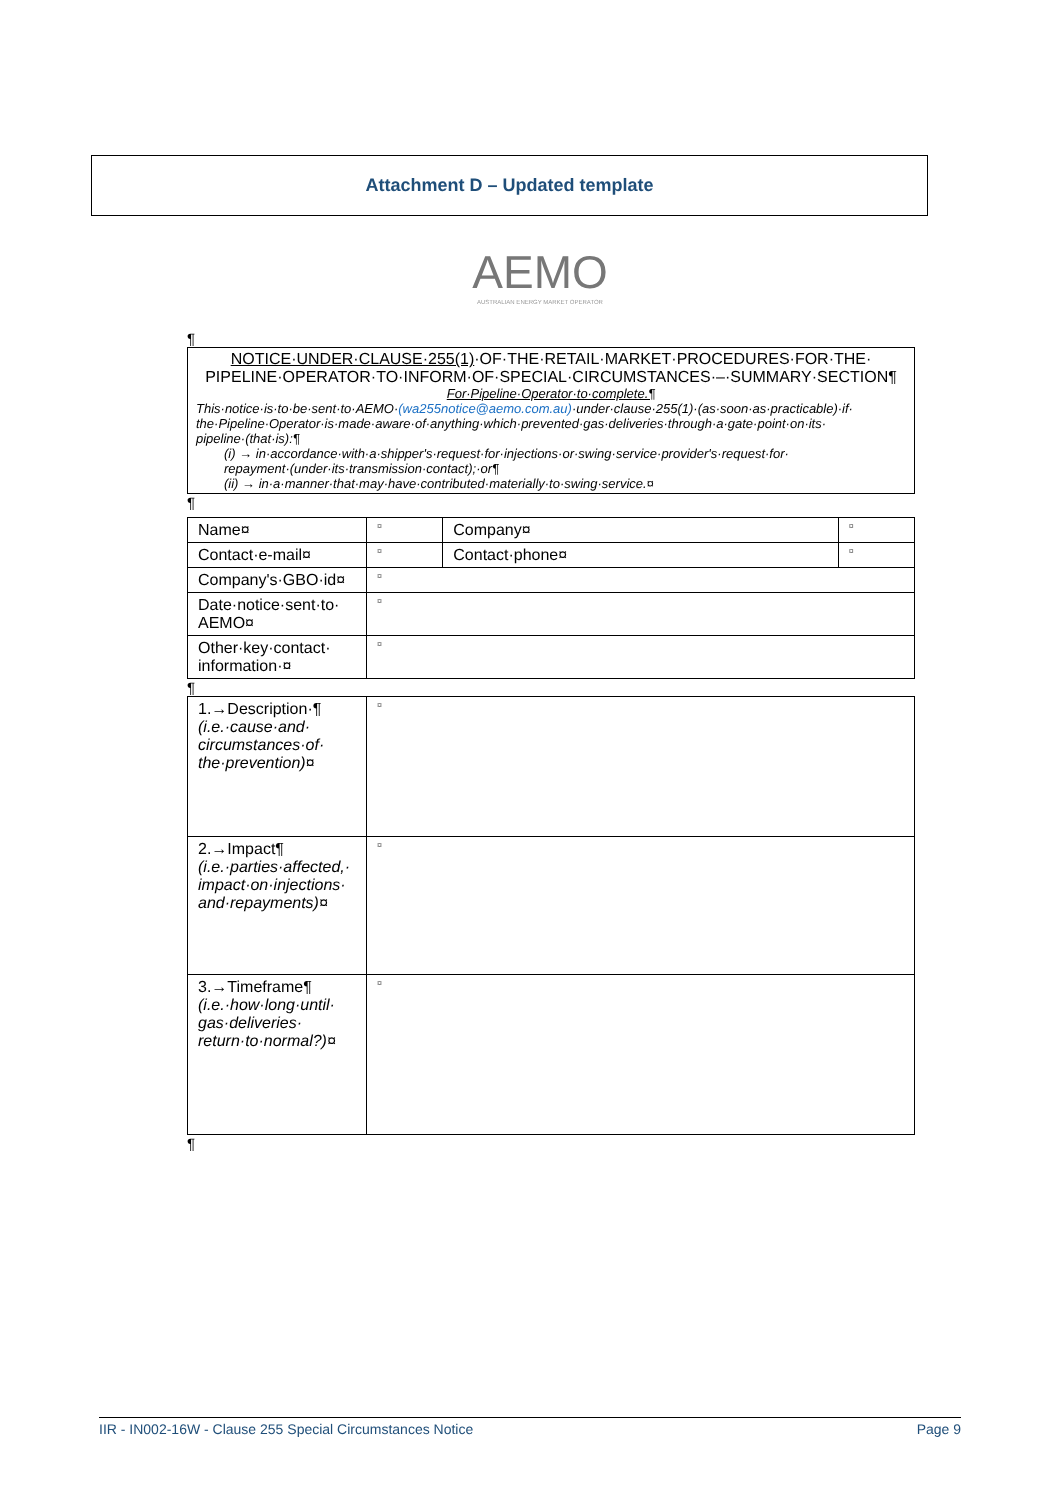Attachment D – Updated template
AEMO
AUSTRALIAN ENERGY MARKET OPERATOR
¶
NOTICE·UNDER·CLAUSE·255(1)·OF·THE·RETAIL·MARKET·PROCEDURES·FOR·THE· PIPELINE·OPERATOR·TO·INFORM·OF·SPECIAL·CIRCUMSTANCES·–·SUMMARY·SECTION¶
For·Pipeline·Operator·to·complete.¶
This·notice·is·to·be·sent·to·AEMO·(wa255notice@aemo.com.au)·under·clause·255(1)·(as·soon·as·practicable)·if· the·Pipeline·Operator·is·made·aware·of·anything·which·prevented·gas·deliveries·through·a·gate·point·on·its· pipeline·(that·is):¶
(i) → in·accordance·with·a·shipper's·request·for·injections·or·swing·service·provider's·request·for· repayment·(under·its·transmission·contact);·or¶
(ii) → in·a·manner·that·may·have·contributed·materially·to·swing·service.¤
¶
| Name¤ | ¤ | Company¤ | ¤ |
| Contact·e-mail¤ | ¤ | Contact·phone¤ | ¤ |
| Company's·GBO·id¤ | ¤ | | |
| Date·notice·sent·to· AEMO¤ | ¤ | | |
| Other·key·contact· information·¤ | ¤ | | |
¶
| 1.→Description·¶ (i.e.·cause·and· circumstances·of· the·prevention)¤ | ¤ |
| 2.→Impact¶ (i.e.·parties·affected,· impact·on·injections· and·repayments)¤ | ¤ |
| 3.→Timeframe¶ (i.e.·how·long·until· gas·deliveries· return·to·normal?)¤ | ¤ |
¶
IIR - IN002-16W - Clause 255 Special Circumstances Notice Page 9